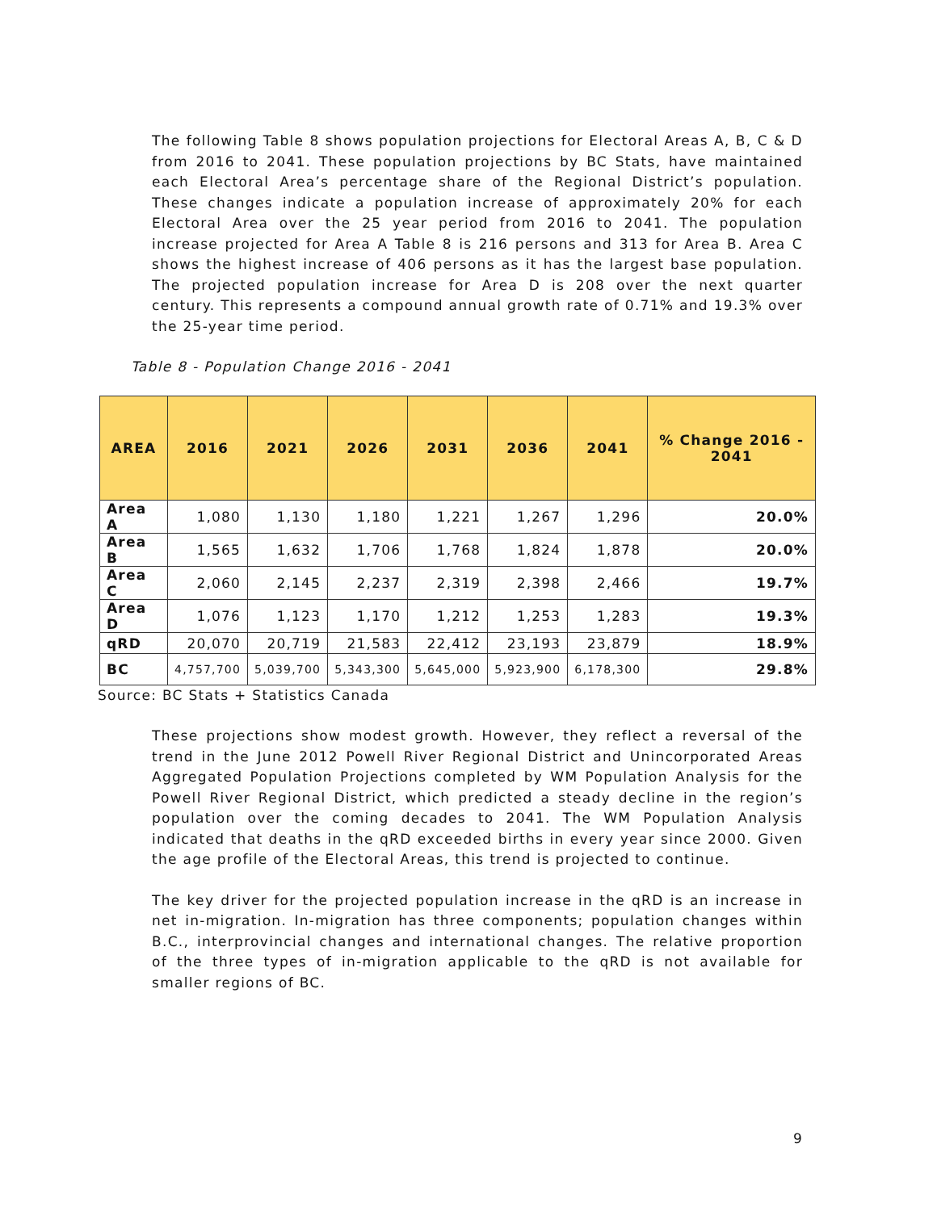The following Table 8 shows population projections for Electoral Areas A, B, C & D from 2016 to 2041. These population projections by BC Stats, have maintained each Electoral Area’s percentage share of the Regional District’s population. These changes indicate a population increase of approximately 20% for each Electoral Area over the 25 year period from 2016 to 2041. The population increase projected for Area A Table 8 is 216 persons and 313 for Area B. Area C shows the highest increase of 406 persons as it has the largest base population. The projected population increase for Area D is 208 over the next quarter century. This represents a compound annual growth rate of 0.71% and 19.3% over the 25-year time period.
Table 8 - Population Change 2016 - 2041
| AREA | 2016 | 2021 | 2026 | 2031 | 2036 | 2041 | % Change 2016 - 2041 |
| --- | --- | --- | --- | --- | --- | --- | --- |
| Area A | 1,080 | 1,130 | 1,180 | 1,221 | 1,267 | 1,296 | 20.0% |
| Area B | 1,565 | 1,632 | 1,706 | 1,768 | 1,824 | 1,878 | 20.0% |
| Area C | 2,060 | 2,145 | 2,237 | 2,319 | 2,398 | 2,466 | 19.7% |
| Area D | 1,076 | 1,123 | 1,170 | 1,212 | 1,253 | 1,283 | 19.3% |
| qRD | 20,070 | 20,719 | 21,583 | 22,412 | 23,193 | 23,879 | 18.9% |
| BC | 4,757,700 | 5,039,700 | 5,343,300 | 5,645,000 | 5,923,900 | 6,178,300 | 29.8% |
Source: BC Stats + Statistics Canada
These projections show modest growth. However, they reflect a reversal of the trend in the June 2012 Powell River Regional District and Unincorporated Areas Aggregated Population Projections completed by WM Population Analysis for the Powell River Regional District, which predicted a steady decline in the region’s population over the coming decades to 2041. The WM Population Analysis indicated that deaths in the qRD exceeded births in every year since 2000. Given the age profile of the Electoral Areas, this trend is projected to continue.
The key driver for the projected population increase in the qRD is an increase in net in-migration. In-migration has three components; population changes within B.C., interprovincial changes and international changes. The relative proportion of the three types of in-migration applicable to the qRD is not available for smaller regions of BC.
9